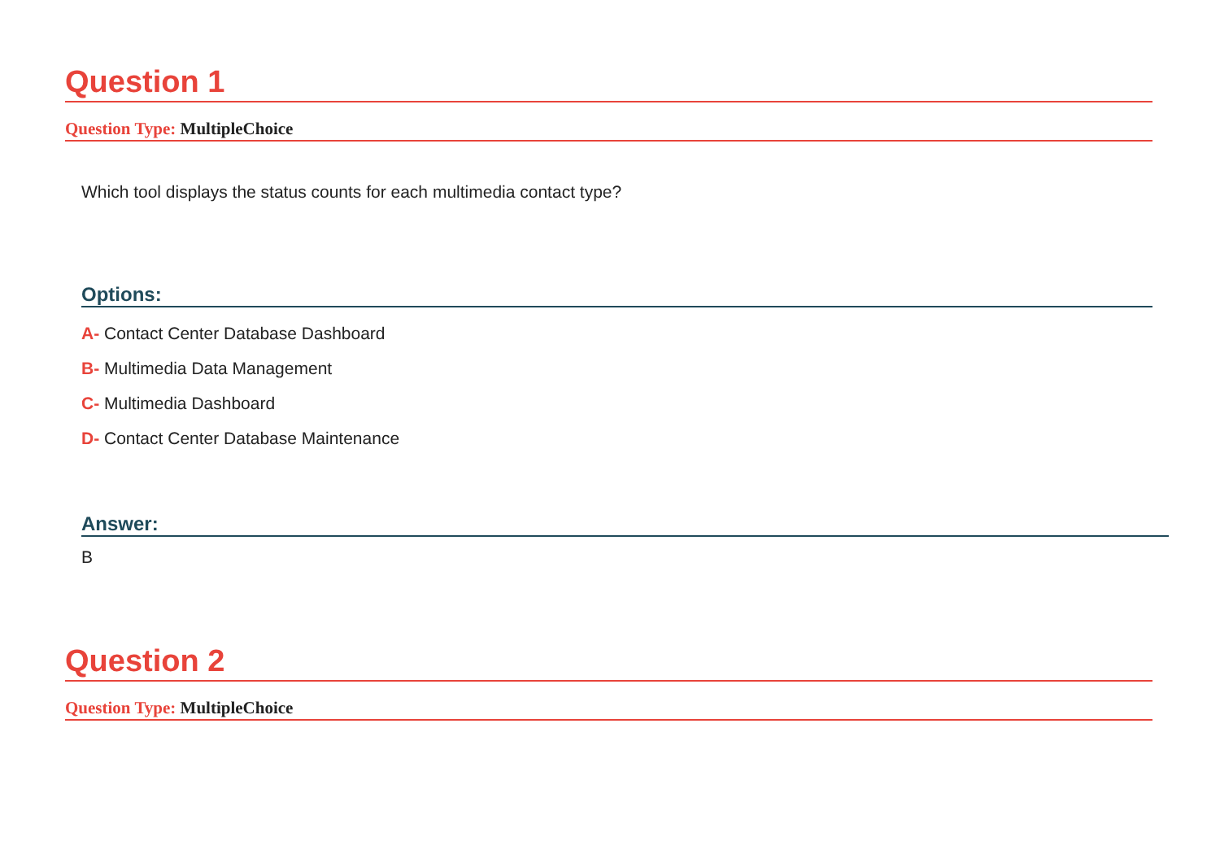Question 1
Question Type: MultipleChoice
Which tool displays the status counts for each multimedia contact type?
Options:
A- Contact Center Database Dashboard
B- Multimedia Data Management
C- Multimedia Dashboard
D- Contact Center Database Maintenance
Answer:
B
Question 2
Question Type: MultipleChoice